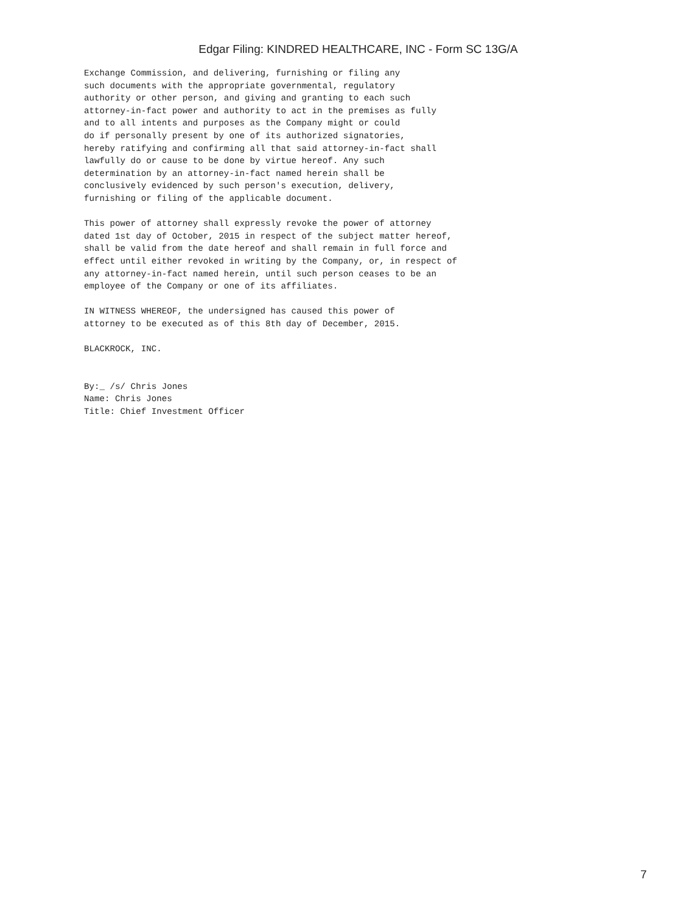Edgar Filing: KINDRED HEALTHCARE, INC - Form SC 13G/A
Exchange Commission, and delivering, furnishing or filing any
such documents with the appropriate governmental, regulatory
authority or other person, and giving and granting to each such
attorney-in-fact power and authority to act in the premises as fully
and to all intents and purposes as the Company might or could
do if personally present by one of its authorized signatories,
hereby ratifying and confirming all that said attorney-in-fact shall
lawfully do or cause to be done by virtue hereof. Any such
determination by an attorney-in-fact named herein shall be
conclusively evidenced by such person's execution, delivery,
furnishing or filing of the applicable document.

This power of attorney shall expressly revoke the power of attorney
dated 1st day of October, 2015 in respect of the subject matter hereof,
shall be valid from the date hereof and shall remain in full force and
effect until either revoked in writing by the Company, or, in respect of
any attorney-in-fact named herein, until such person ceases to be an
employee of the Company or one of its affiliates.

IN WITNESS WHEREOF, the undersigned has caused this power of
attorney to be executed as of this 8th day of December, 2015.

BLACKROCK, INC.


By:_ /s/ Chris Jones
Name: Chris Jones
Title: Chief Investment Officer
7